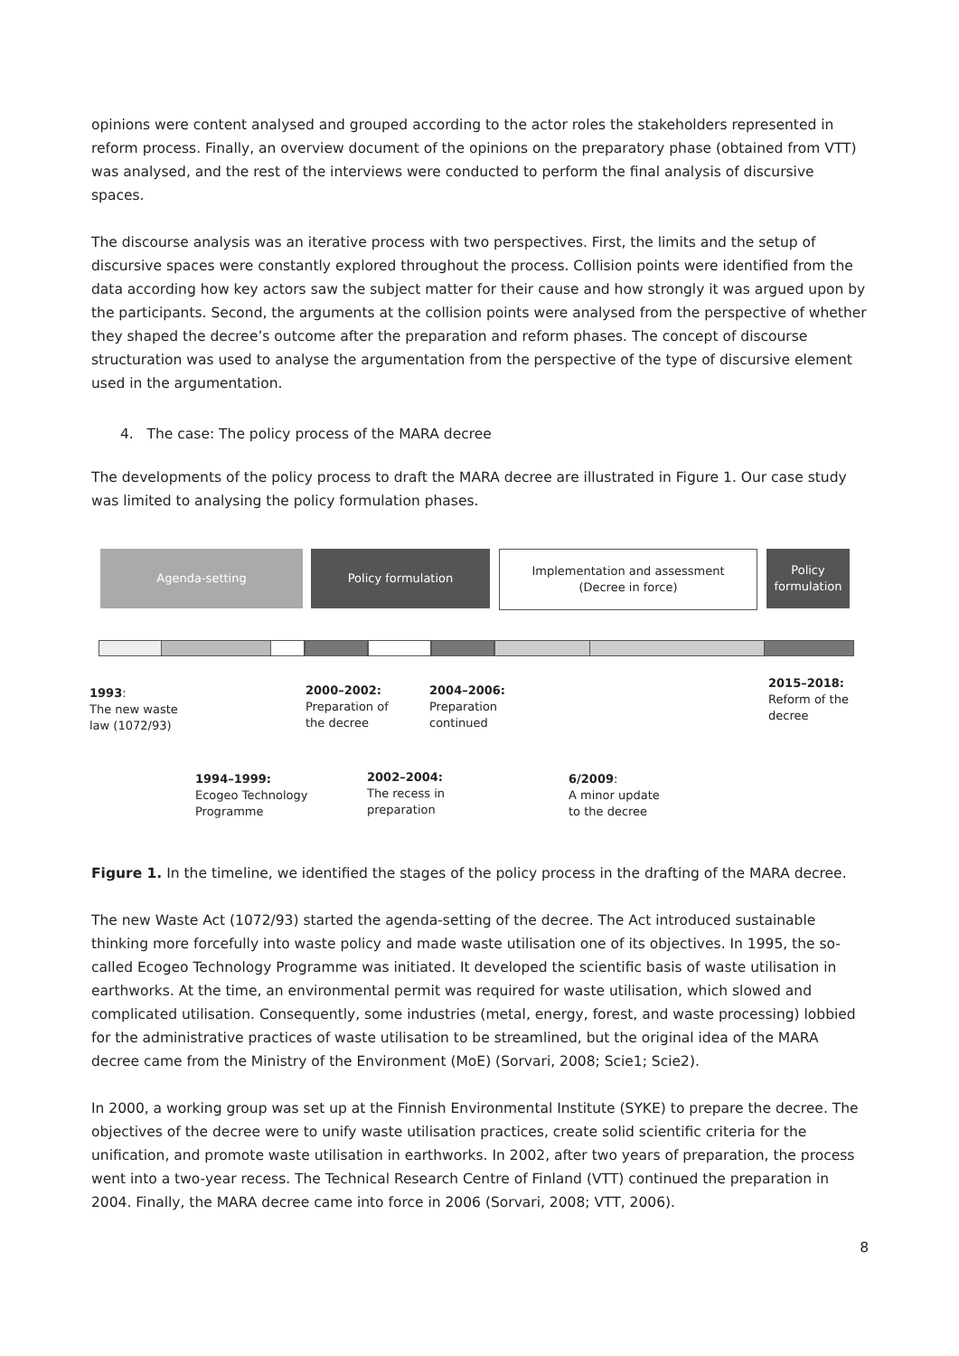opinions were content analysed and grouped according to the actor roles the stakeholders represented in reform process. Finally, an overview document of the opinions on the preparatory phase (obtained from VTT) was analysed, and the rest of the interviews were conducted to perform the final analysis of discursive spaces.
The discourse analysis was an iterative process with two perspectives. First, the limits and the setup of discursive spaces were constantly explored throughout the process. Collision points were identified from the data according how key actors saw the subject matter for their cause and how strongly it was argued upon by the participants. Second, the arguments at the collision points were analysed from the perspective of whether they shaped the decree’s outcome after the preparation and reform phases. The concept of discourse structuration was used to analyse the argumentation from the perspective of the type of discursive element used in the argumentation.
4. The case: The policy process of the MARA decree
The developments of the policy process to draft the MARA decree are illustrated in Figure 1. Our case study was limited to analysing the policy formulation phases.
Agenda-setting Policy formulation
Implementation and assessment
(Decree in force)
Policy
formulation
1993:
The new waste
law (1072/93)
2000–2002:
Preparation of
the decree
2004–2006:
Preparation
continued
2015–2018:
Reform of the
decree
1994–1999:
Ecogeo Technology
Programme
2002–2004:
The recess in
preparation
6/2009:
A minor update
to the decree
Figure 1. In the timeline, we identified the stages of the policy process in the drafting of the MARA decree.
The new Waste Act (1072/93) started the agenda-setting of the decree. The Act introduced sustainable thinking more forcefully into waste policy and made waste utilisation one of its objectives. In 1995, the so-called Ecogeo Technology Programme was initiated. It developed the scientific basis of waste utilisation in earthworks. At the time, an environmental permit was required for waste utilisation, which slowed and complicated utilisation. Consequently, some industries (metal, energy, forest, and waste processing) lobbied for the administrative practices of waste utilisation to be streamlined, but the original idea of the MARA decree came from the Ministry of the Environment (MoE) (Sorvari, 2008; Scie1; Scie2).
In 2000, a working group was set up at the Finnish Environmental Institute (SYKE) to prepare the decree. The objectives of the decree were to unify waste utilisation practices, create solid scientific criteria for the unification, and promote waste utilisation in earthworks. In 2002, after two years of preparation, the process went into a two-year recess. The Technical Research Centre of Finland (VTT) continued the preparation in 2004. Finally, the MARA decree came into force in 2006 (Sorvari, 2008; VTT, 2006).
8